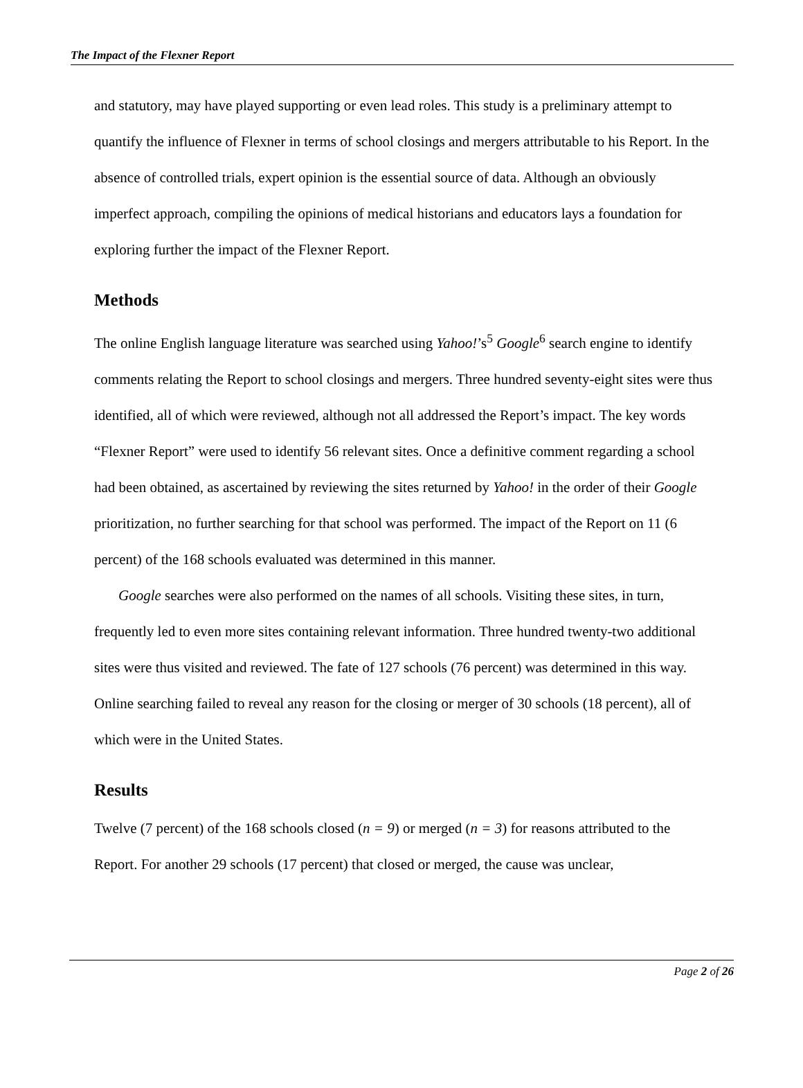The Impact of the Flexner Report
and statutory, may have played supporting or even lead roles. This study is a preliminary attempt to quantify the influence of Flexner in terms of school closings and mergers attributable to his Report. In the absence of controlled trials, expert opinion is the essential source of data. Although an obviously imperfect approach, compiling the opinions of medical historians and educators lays a foundation for exploring further the impact of the Flexner Report.
Methods
The online English language literature was searched using Yahoo!’s<sup>5</sup> Google<sup>6</sup> search engine to identify comments relating the Report to school closings and mergers. Three hundred seventy-eight sites were thus identified, all of which were reviewed, although not all addressed the Report’s impact. The key words “Flexner Report” were used to identify 56 relevant sites. Once a definitive comment regarding a school had been obtained, as ascertained by reviewing the sites returned by Yahoo! in the order of their Google prioritization, no further searching for that school was performed. The impact of the Report on 11 (6 percent) of the 168 schools evaluated was determined in this manner.
Google searches were also performed on the names of all schools. Visiting these sites, in turn, frequently led to even more sites containing relevant information. Three hundred twenty-two additional sites were thus visited and reviewed. The fate of 127 schools (76 percent) was determined in this way. Online searching failed to reveal any reason for the closing or merger of 30 schools (18 percent), all of which were in the United States.
Results
Twelve (7 percent) of the 168 schools closed (n = 9) or merged (n = 3) for reasons attributed to the Report. For another 29 schools (17 percent) that closed or merged, the cause was unclear,
Page 2 of 26